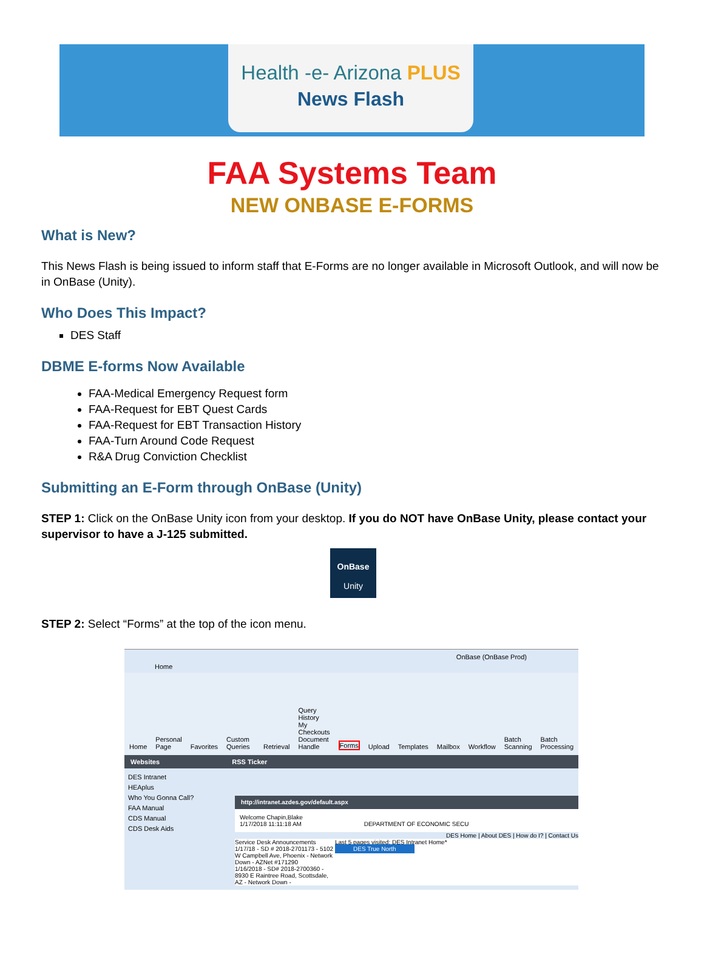Health -e- Arizona PLUS
News Flash
FAA Systems Team
NEW ONBASE E-FORMS
What is New?
This News Flash is being issued to inform staff that E-Forms are no longer available in Microsoft Outlook, and will now be in OnBase (Unity).
Who Does This Impact?
DES Staff
DBME E-forms Now Available
FAA-Medical Emergency Request form
FAA-Request for EBT Quest Cards
FAA-Request for EBT Transaction History
FAA-Turn Around Code Request
R&A Drug Conviction Checklist
Submitting an E-Form through OnBase (Unity)
STEP 1: Click on the OnBase Unity icon from your desktop. If you do NOT have OnBase Unity, please contact your supervisor to have a J-125 submitted.
OnBase
Unity
STEP 2: Select “Forms” at the top of the icon menu.
OnBase (OnBase Prod)
Home
Home Personal Page Favorites Custom Queries Retrieval Query History
My Checkouts
Document Handle Forms Upload Templates Mailbox Workflow Batch Scanning Batch Processing
Websites RSS Ticker
DES Intranet
HEAplus
Who You Gonna Call?
FAA Manual
CDS Manual
CDS Desk Aids
http://intranet.azdes.gov/default.aspx
Welcome Chapin,Blake
1/17/2018 11:11:18 AM DEPARTMENT OF ECONOMIC SECU
DES Home | About DES | How do I? | Contact Us
Service Desk Announcements
1/17/18 - SD # 2018-2701173 - 5102 W Campbell Ave, Phoenix - Network Down - AZNet #171290
1/16/2018 - SD# 2018-2700360 - 8930 E Raintree Road, Scottsdale, AZ - Network Down -
Last 5 pages visited: DES Intranet Home*
DES True North